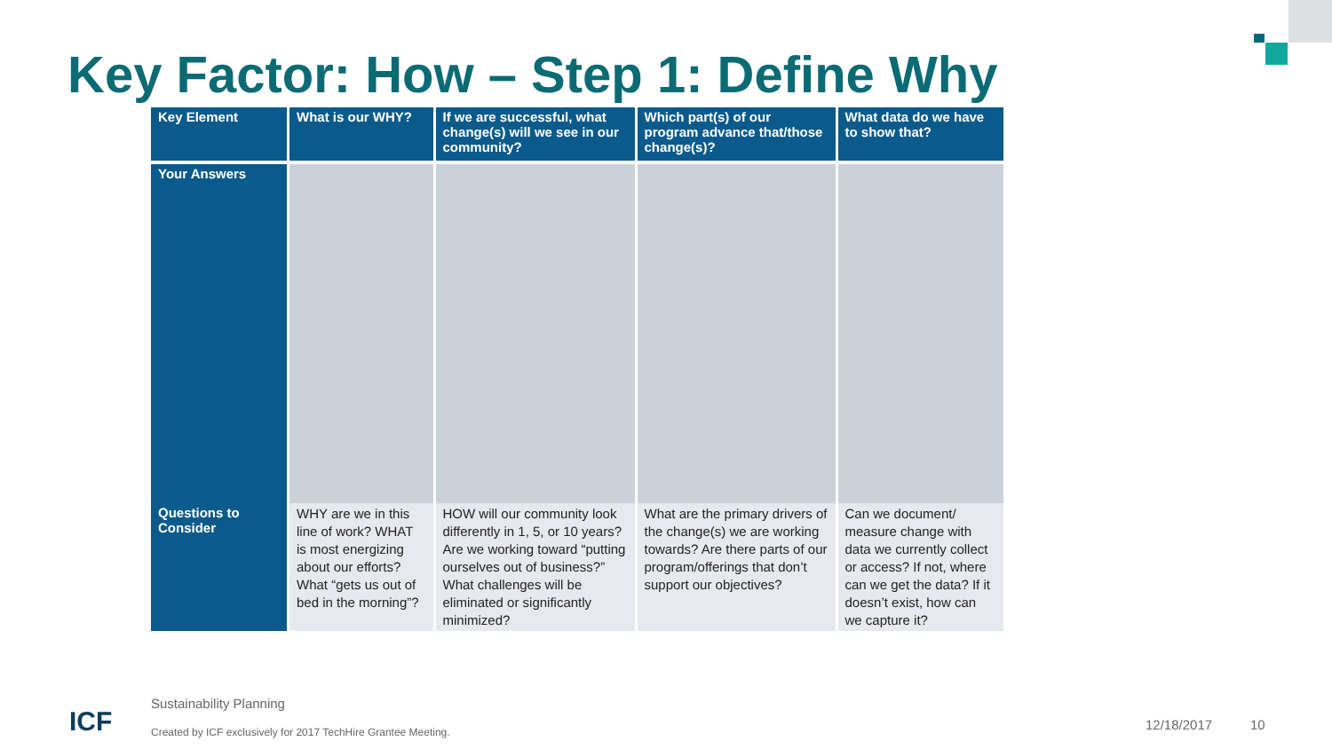Key Factor: How – Step 1: Define Why
| Key Element | What is our WHY? | If we are successful, what change(s) will we see in our community? | Which part(s) of our program advance that/those change(s)? | What data do we have to show that? |
| --- | --- | --- | --- | --- |
| Your Answers | | | | |
| Questions to Consider | WHY are we in this line of work? WHAT is most energizing about our efforts? What “gets us out of bed in the morning”? | HOW will our community look differently in 1, 5, or 10 years? Are we working toward “putting ourselves out of business?” What challenges will be eliminated or significantly minimized? | What are the primary drivers of the change(s) we are working towards? Are there parts of our program/offerings that don’t support our objectives? | Can we document/ measure change with data we currently collect or access? If not, where can we get the data? If it doesn’t exist, how can we capture it? |
ICF
Sustainability Planning
Created by ICF exclusively for 2017 TechHire Grantee Meeting.
12/18/2017 10